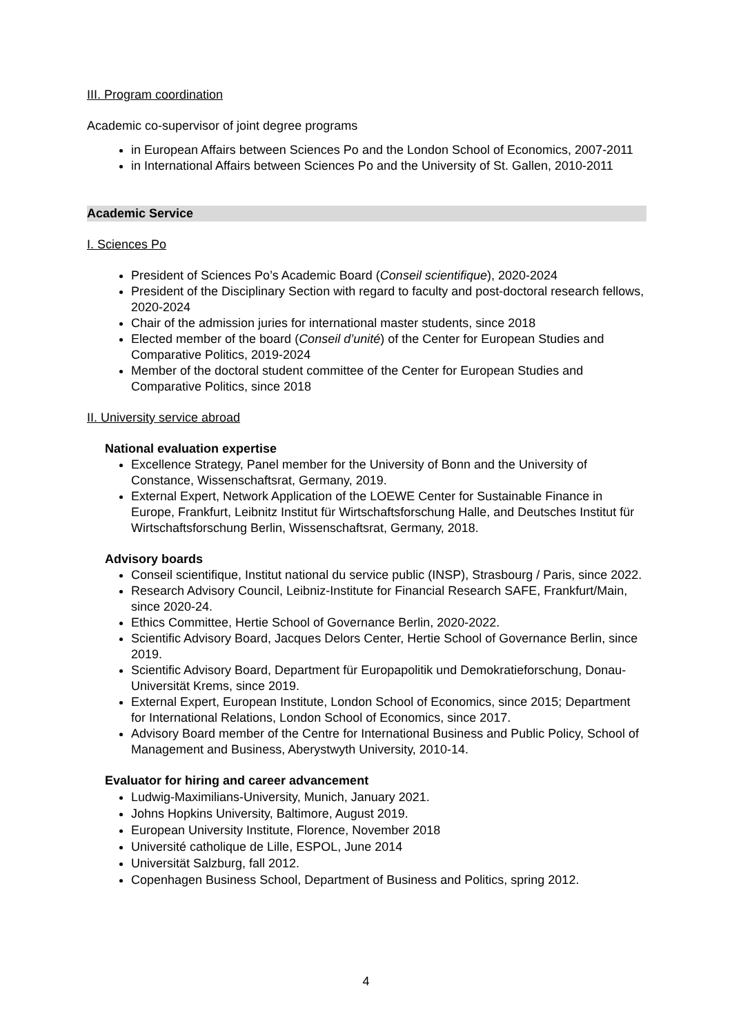III. Program coordination
Academic co-supervisor of joint degree programs
in European Affairs between Sciences Po and the London School of Economics, 2007-2011
in International Affairs between Sciences Po and the University of St. Gallen, 2010-2011
Academic Service
I. Sciences Po
President of Sciences Po’s Academic Board (Conseil scientifique), 2020-2024
President of the Disciplinary Section with regard to faculty and post-doctoral research fellows, 2020-2024
Chair of the admission juries for international master students, since 2018
Elected member of the board (Conseil d’unité) of the Center for European Studies and Comparative Politics, 2019-2024
Member of the doctoral student committee of the Center for European Studies and Comparative Politics, since 2018
II. University service abroad
National evaluation expertise
Excellence Strategy, Panel member for the University of Bonn and the University of Constance, Wissenschaftsrat, Germany, 2019.
External Expert, Network Application of the LOEWE Center for Sustainable Finance in Europe, Frankfurt, Leibnitz Institut für Wirtschaftsforschung Halle, and Deutsches Institut für Wirtschaftsforschung Berlin, Wissenschaftsrat, Germany, 2018.
Advisory boards
Conseil scientifique, Institut national du service public (INSP), Strasbourg / Paris, since 2022.
Research Advisory Council, Leibniz-Institute for Financial Research SAFE, Frankfurt/Main, since 2020-24.
Ethics Committee, Hertie School of Governance Berlin, 2020-2022.
Scientific Advisory Board, Jacques Delors Center, Hertie School of Governance Berlin, since 2019.
Scientific Advisory Board, Department für Europapolitik und Demokratieforschung, Donau-Universität Krems, since 2019.
External Expert, European Institute, London School of Economics, since 2015; Department for International Relations, London School of Economics, since 2017.
Advisory Board member of the Centre for International Business and Public Policy, School of Management and Business, Aberystwyth University, 2010-14.
Evaluator for hiring and career advancement
Ludwig-Maximilians-University, Munich, January 2021.
Johns Hopkins University, Baltimore, August 2019.
European University Institute, Florence, November 2018
Université catholique de Lille, ESPOL, June 2014
Universität Salzburg, fall 2012.
Copenhagen Business School, Department of Business and Politics, spring 2012.
4